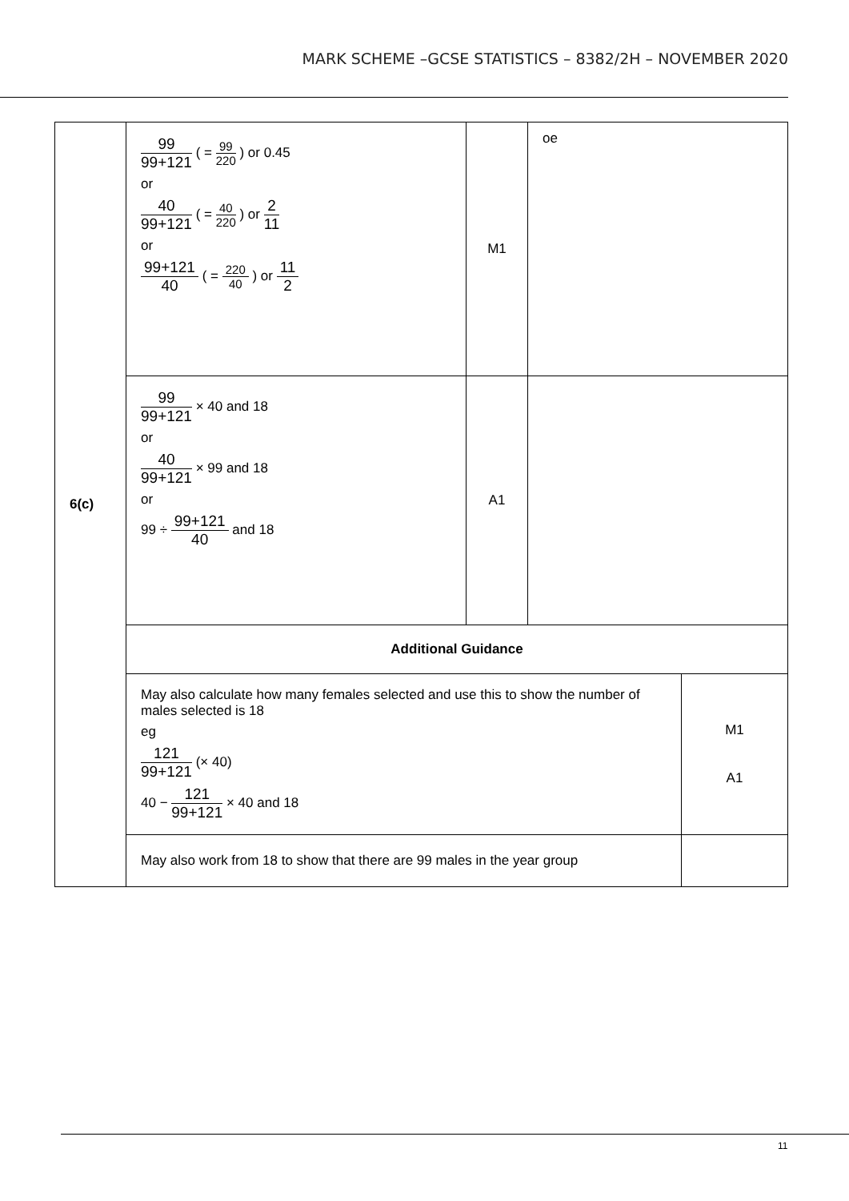MARK SCHEME –GCSE STATISTICS – 8382/2H – NOVEMBER 2020
| 6(c) | 99 99+121 ( = 99 220 ) or 0.45 or 40 99+121 ( = 40 220 ) or 2 11 or 99+121 40 ( = 220 40 ) or 11 2 | M1 | oe | |
| | 99 99+121 × 40 and 18 or 40 99+121 × 99 and 18 or 99 ÷ 99+121 40 and 18 | A1 | | |
| | Additional Guidance | | | |
| | May also calculate how many females selected and use this to show the number of males selected is 18 eg 121 99+121 (× 40) 40 − 121 99+121 × 40 and 18 | | | M1 A1 |
| | May also work from 18 to show that there are 99 males in the year group | | | |
11